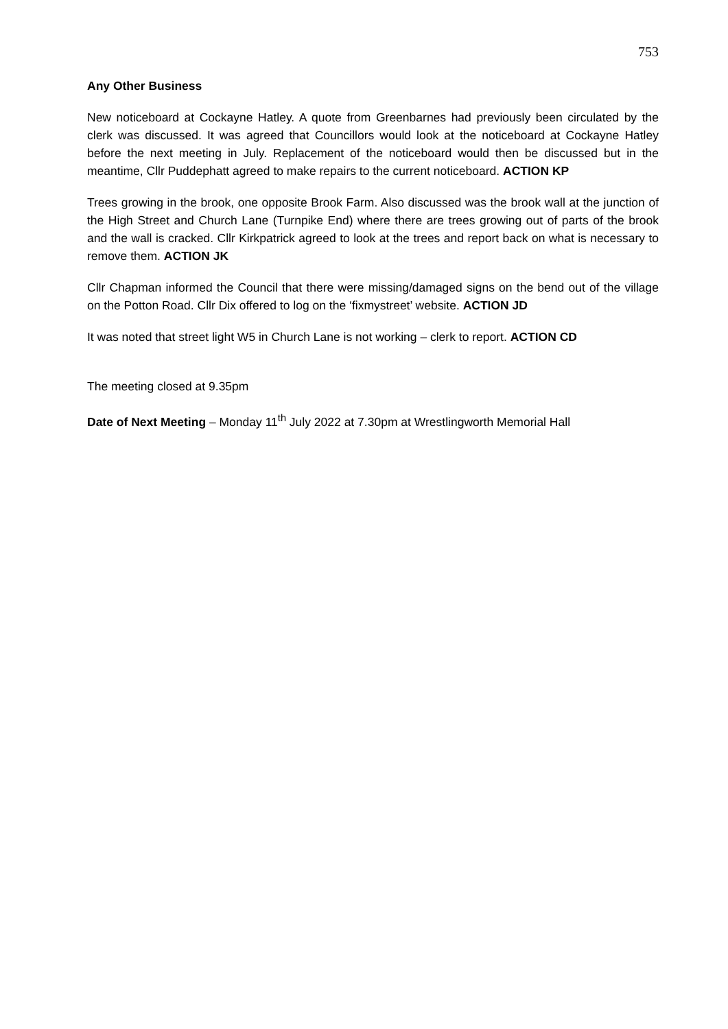753
Any Other Business
New noticeboard at Cockayne Hatley. A quote from Greenbarnes had previously been circulated by the clerk was discussed. It was agreed that Councillors would look at the noticeboard at Cockayne Hatley before the next meeting in July. Replacement of the noticeboard would then be discussed but in the meantime, Cllr Puddephatt agreed to make repairs to the current noticeboard. ACTION KP
Trees growing in the brook, one opposite Brook Farm. Also discussed was the brook wall at the junction of the High Street and Church Lane (Turnpike End) where there are trees growing out of parts of the brook and the wall is cracked. Cllr Kirkpatrick agreed to look at the trees and report back on what is necessary to remove them. ACTION JK
Cllr Chapman informed the Council that there were missing/damaged signs on the bend out of the village on the Potton Road. Cllr Dix offered to log on the ‘fixmystreet’ website. ACTION JD
It was noted that street light W5 in Church Lane is not working – clerk to report. ACTION CD
The meeting closed at 9.35pm
Date of Next Meeting – Monday 11<sup>th</sup> July 2022 at 7.30pm at Wrestlingworth Memorial Hall